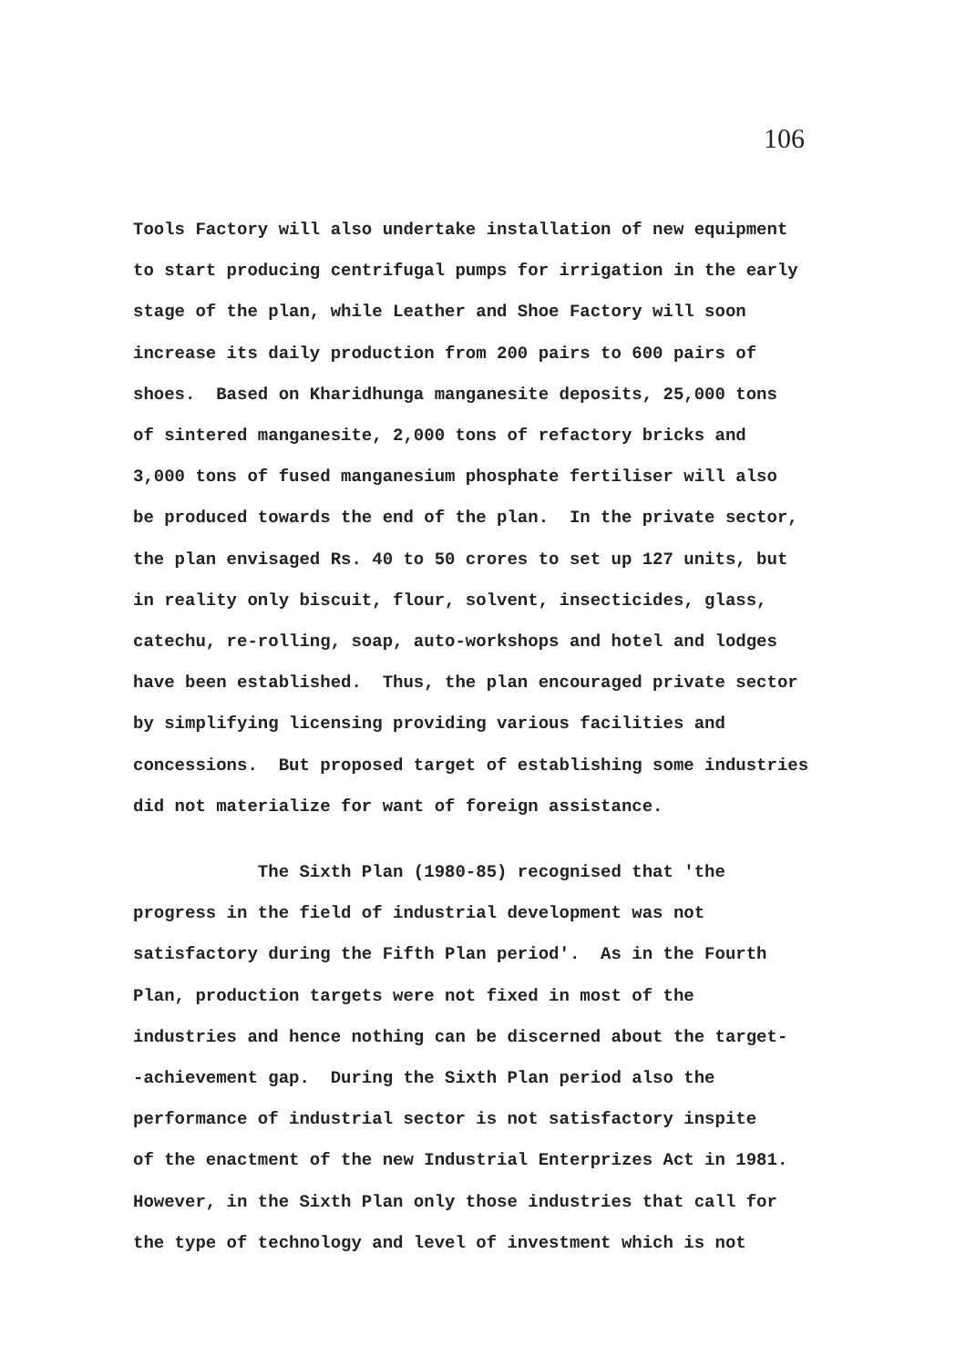106
Tools Factory will also undertake installation of new equipment to start producing centrifugal pumps for irrigation in the early stage of the plan, while Leather and Shoe Factory will soon increase its daily production from 200 pairs to 600 pairs of shoes. Based on Kharidhunga manganesite deposits, 25,000 tons of sintered manganesite, 2,000 tons of refactory bricks and 3,000 tons of fused manganesium phosphate fertiliser will also be produced towards the end of the plan. In the private sector, the plan envisaged Rs. 40 to 50 crores to set up 127 units, but in reality only biscuit, flour, solvent, insecticides, glass, catechu, re-rolling, soap, auto-workshops and hotel and lodges have been established. Thus, the plan encouraged private sector by simplifying licensing providing various facilities and concessions. But proposed target of establishing some industries did not materialize for want of foreign assistance.
The Sixth Plan (1980-85) recognised that 'the progress in the field of industrial development was not satisfactory during the Fifth Plan period'. As in the Fourth Plan, production targets were not fixed in most of the industries and hence nothing can be discerned about the target- -achievement gap. During the Sixth Plan period also the performance of industrial sector is not satisfactory inspite of the enactment of the new Industrial Enterprizes Act in 1981. However, in the Sixth Plan only those industries that call for the type of technology and level of investment which is not